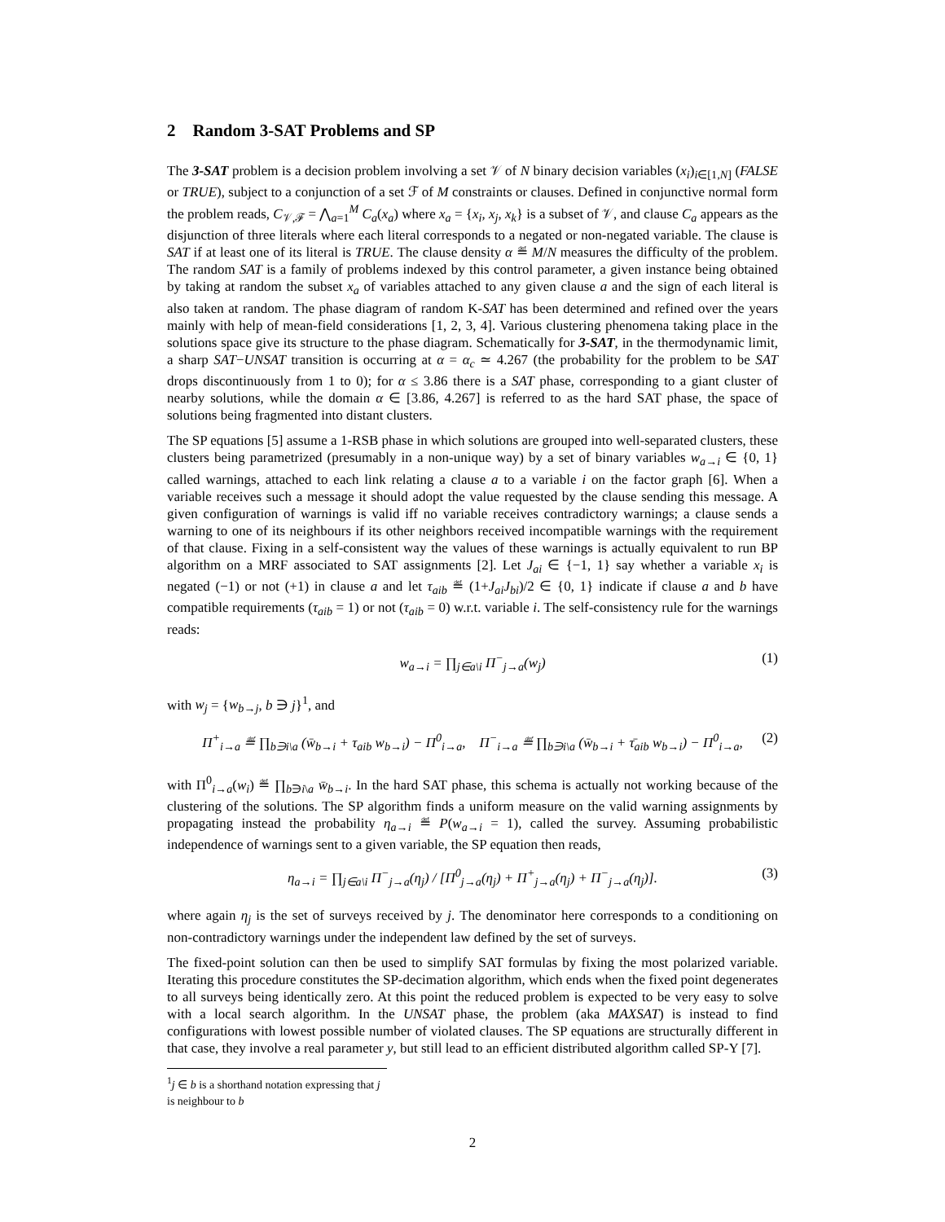2 Random 3-SAT Problems and SP
The 3-SAT problem is a decision problem involving a set 𝒱 of N binary decision variables (x<sub>i</sub>)<sub>i∈[1,N]</sub> (FALSE or TRUE), subject to a conjunction of a set ℱ of M constraints or clauses. Defined in conjunctive normal form the problem reads, C<sub>𝒱,ℱ</sub> = ⋀<sub>a=1</sub><sup>M</sup> C<sub>a</sub>(x<sub>a</sub>) where x<sub>a</sub> = {x<sub>i</sub>, x<sub>j</sub>, x<sub>k</sub>} is a subset of 𝒱, and clause C<sub>a</sub> appears as the disjunction of three literals where each literal corresponds to a negated or non-negated variable. The clause is SAT if at least one of its literal is TRUE. The clause density α ≝ M/N measures the difficulty of the problem. The random SAT is a family of problems indexed by this control parameter, a given instance being obtained by taking at random the subset x<sub>a</sub> of variables attached to any given clause a and the sign of each literal is also taken at random. The phase diagram of random K-SAT has been determined and refined over the years mainly with help of mean-field considerations [1, 2, 3, 4]. Various clustering phenomena taking place in the solutions space give its structure to the phase diagram. Schematically for 3-SAT, in the thermodynamic limit, a sharp SAT−UNSAT transition is occurring at α = α<sub>c</sub> ≃ 4.267 (the probability for the problem to be SAT drops discontinuously from 1 to 0); for α ≤ 3.86 there is a SAT phase, corresponding to a giant cluster of nearby solutions, while the domain α ∈ [3.86, 4.267] is referred to as the hard SAT phase, the space of solutions being fragmented into distant clusters.
The SP equations [5] assume a 1-RSB phase in which solutions are grouped into well-separated clusters, these clusters being parametrized (presumably in a non-unique way) by a set of binary variables w<sub>a→i</sub> ∈ {0, 1} called warnings, attached to each link relating a clause a to a variable i on the factor graph [6]. When a variable receives such a message it should adopt the value requested by the clause sending this message. A given configuration of warnings is valid iff no variable receives contradictory warnings; a clause sends a warning to one of its neighbours if its other neighbors received incompatible warnings with the requirement of that clause. Fixing in a self-consistent way the values of these warnings is actually equivalent to run BP algorithm on a MRF associated to SAT assignments [2]. Let J<sub>ai</sub> ∈ {−1, 1} say whether a variable x<sub>i</sub> is negated (−1) or not (+1) in clause a and let τ<sub>aib</sub> ≝ (1+J<sub>ai</sub>J<sub>bi</sub>)/2 ∈ {0, 1} indicate if clause a and b have compatible requirements (τ<sub>aib</sub> = 1) or not (τ<sub>aib</sub> = 0) w.r.t. variable i. The self-consistency rule for the warnings reads:
w<sub>a→i</sub> = ∏<sub>j∈a\i</sub> Π<sup>−</sup><sub>j→a</sub>(w<sub>j</sub>) (1)
with w<sub>j</sub> = {w<sub>b→j</sub>, b ∋ j}<sup>1</sup>, and
Π<sup>+</sup><sub>i→a</sub> ≝ ∏<sub>b∋i\a</sub> (w̄<sub>b→i</sub> + τ<sub>aib</sub> w<sub>b→i</sub>) − Π<sup>0</sup><sub>i→a</sub>, Π<sup>−</sup><sub>i→a</sub> ≝ ∏<sub>b∋i\a</sub> (w̄<sub>b→i</sub> + τ̄<sub>aib</sub> w<sub>b→i</sub>) − Π<sup>0</sup><sub>i→a</sub>, (2)
with Π<sup>0</sup><sub>i→a</sub>(w<sub>i</sub>) ≝ ∏<sub>b∋i\a</sub> w̄<sub>b→i</sub>. In the hard SAT phase, this schema is actually not working because of the clustering of the solutions. The SP algorithm finds a uniform measure on the valid warning assignments by propagating instead the probability η<sub>a→i</sub> ≝ P(w<sub>a→i</sub> = 1), called the survey. Assuming probabilistic independence of warnings sent to a given variable, the SP equation then reads,
η<sub>a→i</sub> = ∏<sub>j∈a\i</sub> Π<sup>−</sup><sub>j→a</sub>(η<sub>j</sub>) / [Π<sup>0</sup><sub>j→a</sub>(η<sub>j</sub>) + Π<sup>+</sup><sub>j→a</sub>(η<sub>j</sub>) + Π<sup>−</sup><sub>j→a</sub>(η<sub>j</sub>)]. (3)
where again η<sub>j</sub> is the set of surveys received by j. The denominator here corresponds to a conditioning on non-contradictory warnings under the independent law defined by the set of surveys.
The fixed-point solution can then be used to simplify SAT formulas by fixing the most polarized variable. Iterating this procedure constitutes the SP-decimation algorithm, which ends when the fixed point degenerates to all surveys being identically zero. At this point the reduced problem is expected to be very easy to solve with a local search algorithm. In the UNSAT phase, the problem (aka MAXSAT) is instead to find configurations with lowest possible number of violated clauses. The SP equations are structurally different in that case, they involve a real parameter y, but still lead to an efficient distributed algorithm called SP-Y [7].
<sup>1</sup> j ∈ b is a shorthand notation expressing that j is neighbour to b
2